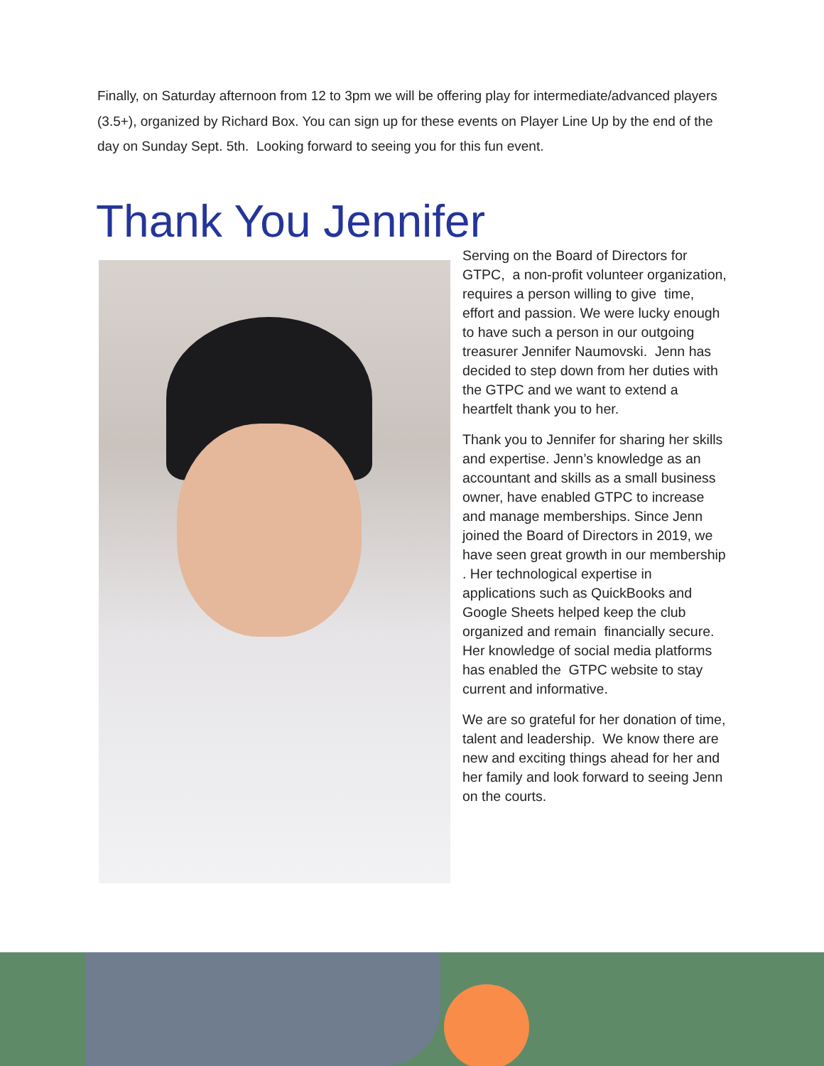Finally, on Saturday afternoon from 12 to 3pm we will be offering play for intermediate/advanced players (3.5+), organized by Richard Box. You can sign up for these events on Player Line Up by the end of the day on Sunday Sept. 5th. Looking forward to seeing you for this fun event.
Thank You Jennifer
Serving on the Board of Directors for GTPC, a non-profit volunteer organization, requires a person willing to give time, effort and passion. We were lucky enough to have such a person in our outgoing treasurer Jennifer Naumovski. Jenn has decided to step down from her duties with the GTPC and we want to extend a heartfelt thank you to her.
Thank you to Jennifer for sharing her skills and expertise. Jenn’s knowledge as an accountant and skills as a small business owner, have enabled GTPC to increase and manage memberships. Since Jenn joined the Board of Directors in 2019, we have seen great growth in our membership . Her technological expertise in applications such as QuickBooks and Google Sheets helped keep the club organized and remain financially secure. Her knowledge of social media platforms has enabled the GTPC website to stay current and informative.
We are so grateful for her donation of time, talent and leadership. We know there are new and exciting things ahead for her and her family and look forward to seeing Jenn on the courts.